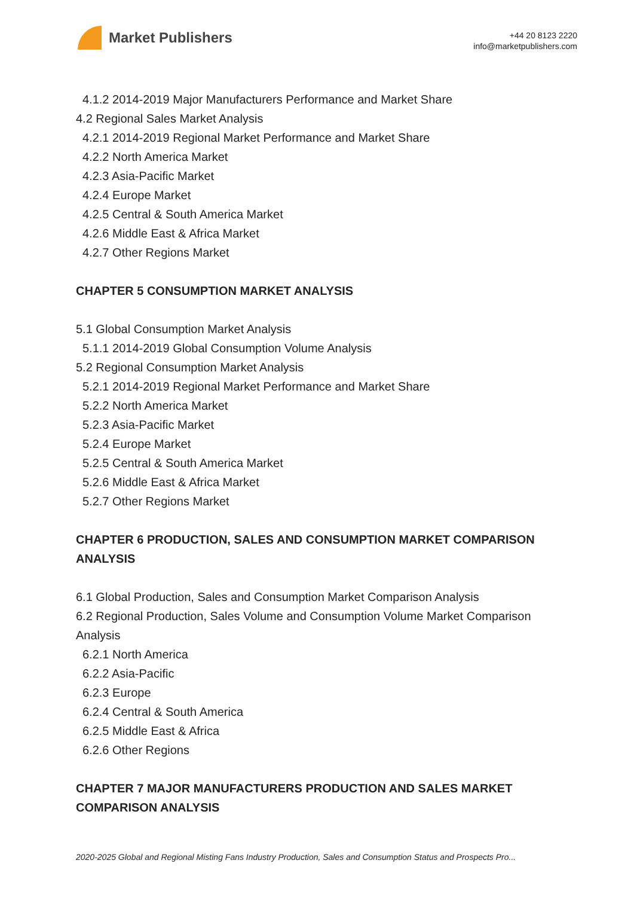Market Publishers
+44 20 8123 2220
info@marketpublishers.com
4.1.2 2014-2019 Major Manufacturers Performance and Market Share
4.2 Regional Sales Market Analysis
4.2.1 2014-2019 Regional Market Performance and Market Share
4.2.2 North America Market
4.2.3 Asia-Pacific Market
4.2.4 Europe Market
4.2.5 Central & South America Market
4.2.6 Middle East & Africa Market
4.2.7 Other Regions Market
CHAPTER 5 CONSUMPTION MARKET ANALYSIS
5.1 Global Consumption Market Analysis
5.1.1 2014-2019 Global Consumption Volume Analysis
5.2 Regional Consumption Market Analysis
5.2.1 2014-2019 Regional Market Performance and Market Share
5.2.2 North America Market
5.2.3 Asia-Pacific Market
5.2.4 Europe Market
5.2.5 Central & South America Market
5.2.6 Middle East & Africa Market
5.2.7 Other Regions Market
CHAPTER 6 PRODUCTION, SALES AND CONSUMPTION MARKET COMPARISON ANALYSIS
6.1 Global Production, Sales and Consumption Market Comparison Analysis
6.2 Regional Production, Sales Volume and Consumption Volume Market Comparison Analysis
6.2.1 North America
6.2.2 Asia-Pacific
6.2.3 Europe
6.2.4 Central & South America
6.2.5 Middle East & Africa
6.2.6 Other Regions
CHAPTER 7 MAJOR MANUFACTURERS PRODUCTION AND SALES MARKET COMPARISON ANALYSIS
2020-2025 Global and Regional Misting Fans Industry Production, Sales and Consumption Status and Prospects Pro...